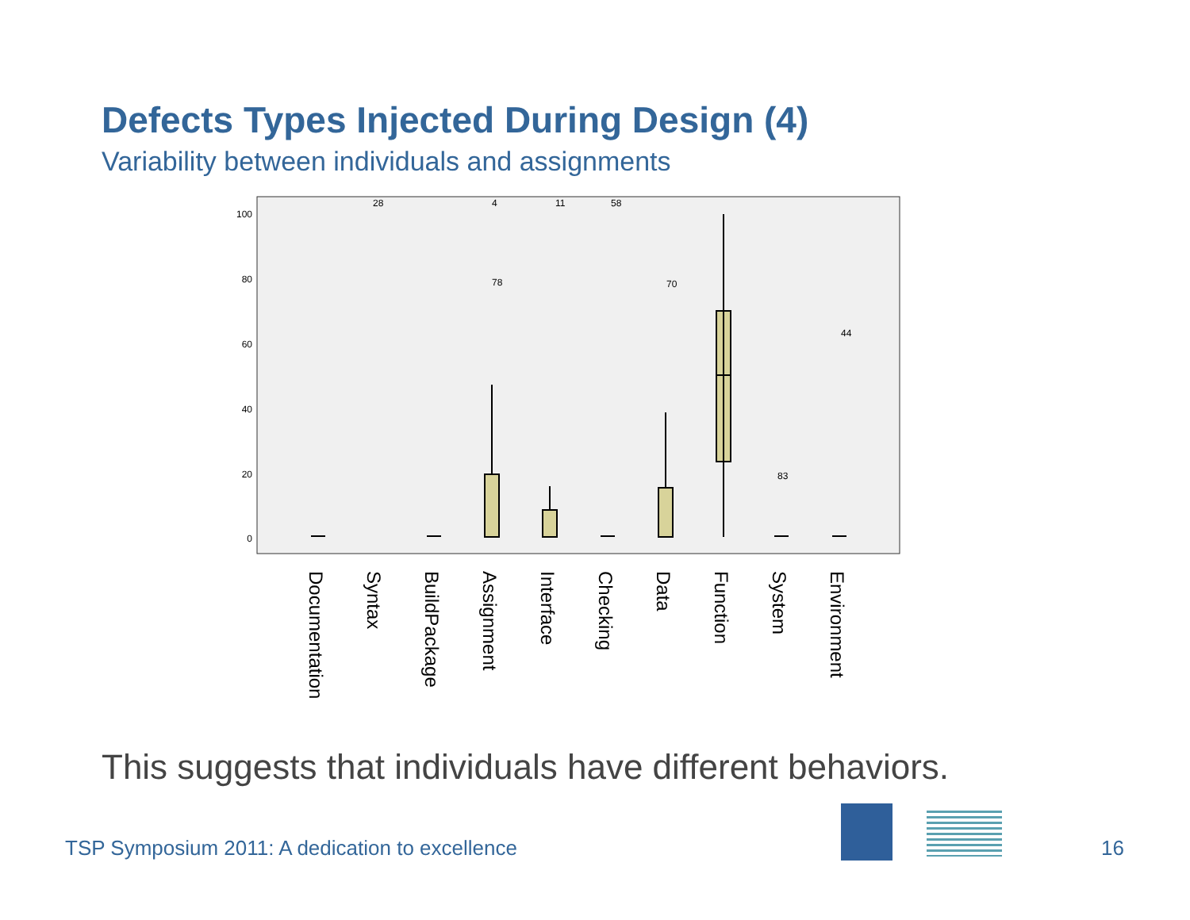Defects Types Injected During Design (4)
Variability between individuals and assignments
100
80
60
40
20
0
28
4
11
58
78
70
44
83
Documentation
Syntax
BuildPackage
Assignment
Interface
Checking
Data
Function
System
Environment
This suggests that individuals have different behaviors.
TSP Symposium 2011: A dedication to excellence
16